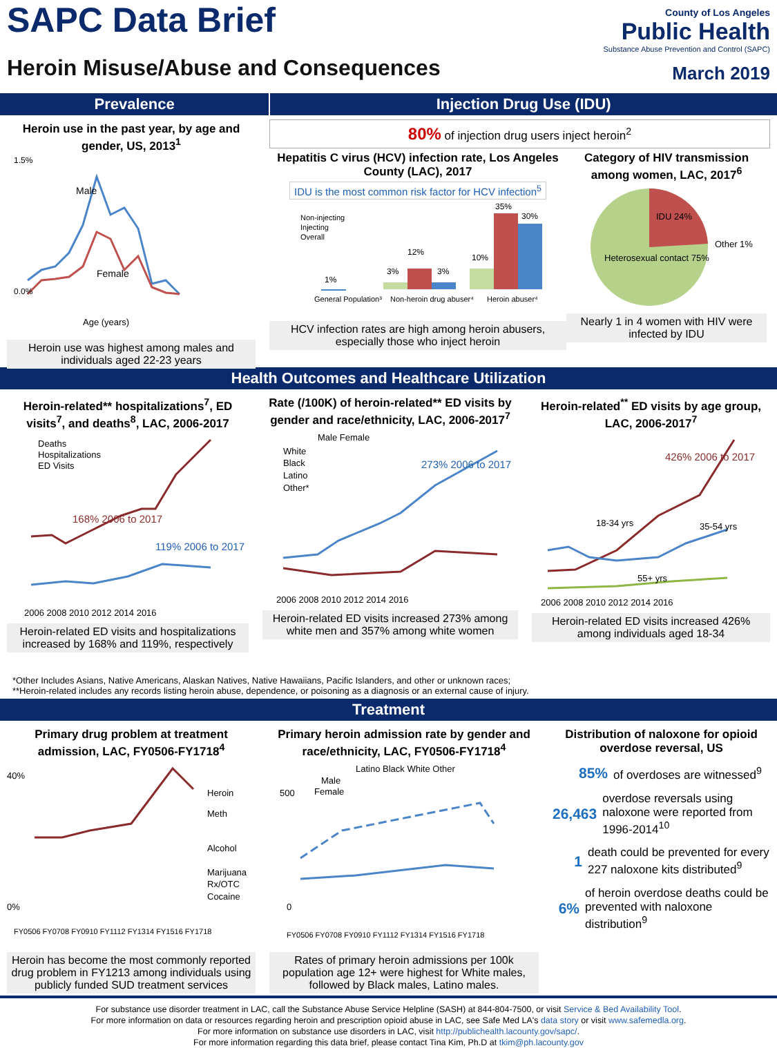SAPC Data Brief
Heroin Misuse/Abuse and Consequences
County of Los Angeles
Public Health
Substance Abuse Prevention and Control (SAPC)
March 2019
Prevalence Injection Drug Use (IDU)
Heroin use in the past year, by age and gender, US, 2013<sup>1</sup>
Male
Female
1.5%
0.0%
Age (years)
Heroin use was highest among males and individuals aged 22-23 years
80% of injection drug users inject heroin<sup>2</sup>
Hepatitis C virus (HCV) infection rate, Los Angeles County (LAC), 2017
IDU is the most common risk factor for HCV infection<sup>5</sup>
1%
3%
12%
3%
10%
35%
30%
Non-injecting
Injecting
Overall
General Population³
Non-heroin drug abuser⁴
Heroin abuser⁴
HCV infection rates are high among heroin abusers, especially those who inject heroin
Category of HIV transmission among women, LAC, 2017<sup>6</sup>
IDU 24%
Heterosexual contact 75%
Other 1%
Nearly 1 in 4 women with HIV were infected by IDU
Health Outcomes and Healthcare Utilization
Heroin-related** hospitalizations<sup>7</sup>, ED visits<sup>7</sup>, and deaths<sup>8</sup>, LAC, 2006-2017
Deaths
Hospitalizations
ED Visits
168% 2006 to 2017
119% 2006 to 2017
2006 2008 2010 2012 2014 2016
Heroin-related ED visits and hospitalizations increased by 168% and 119%, respectively
Rate (/100K) of heroin-related** ED visits by gender and race/ethnicity, LAC, 2006-2017<sup>7</sup>
Male Female
White
Black
Latino
Other*
273% 2006 to 2017
2006 2008 2010 2012 2014 2016
Heroin-related ED visits increased 273% among white men and 357% among white women
Heroin-related<sup>**</sup> ED visits by age group, LAC, 2006-2017<sup>7</sup>
426% 2006 to 2017
18-34 yrs
35-54 yrs
55+ yrs
2006 2008 2010 2012 2014 2016
Heroin-related ED visits increased 426% among individuals aged 18-34
*Other Includes Asians, Native Americans, Alaskan Natives, Native Hawaiians, Pacific Islanders, and other or unknown races;
**Heroin-related includes any records listing heroin abuse, dependence, or poisoning as a diagnosis or an external cause of injury.
Treatment
Primary drug problem at treatment admission, LAC, FY0506-FY1718<sup>4</sup>
Heroin
Meth
Alcohol
Marijuana
Rx/OTC
Cocaine
40%
0%
FY0506 FY0708 FY0910 FY1112 FY1314 FY1516 FY1718
Heroin has become the most commonly reported drug problem in FY1213 among individuals using publicly funded SUD treatment services
Primary heroin admission rate by gender and race/ethnicity, LAC, FY0506-FY1718<sup>4</sup>
Latino Black White Other
Male
Female
500
0
FY0506 FY0708 FY0910 FY1112 FY1314 FY1516 FY1718
Rates of primary heroin admissions per 100k population age 12+ were highest for White males, followed by Black males, Latino males.
Distribution of naloxone for opioid overdose reversal, US
85% of overdoses are witnessed<sup>9</sup>
26,463 overdose reversals using naloxone were reported from 1996-2014<sup>10</sup>
1 death could be prevented for every 227 naloxone kits distributed<sup>9</sup>
6% of heroin overdose deaths could be prevented with naloxone distribution<sup>9</sup>
For substance use disorder treatment in LAC, call the Substance Abuse Service Helpline (SASH) at 844-804-7500, or visit Service & Bed Availability Tool.
For more information on data or resources regarding heroin and prescription opioid abuse in LAC, see Safe Med LA's data story or visit www.safemedla.org.
For more information on substance use disorders in LAC, visit http://publichealth.lacounty.gov/sapc/.
For more information regarding this data brief, please contact Tina Kim, Ph.D at tkim@ph.lacounty.gov